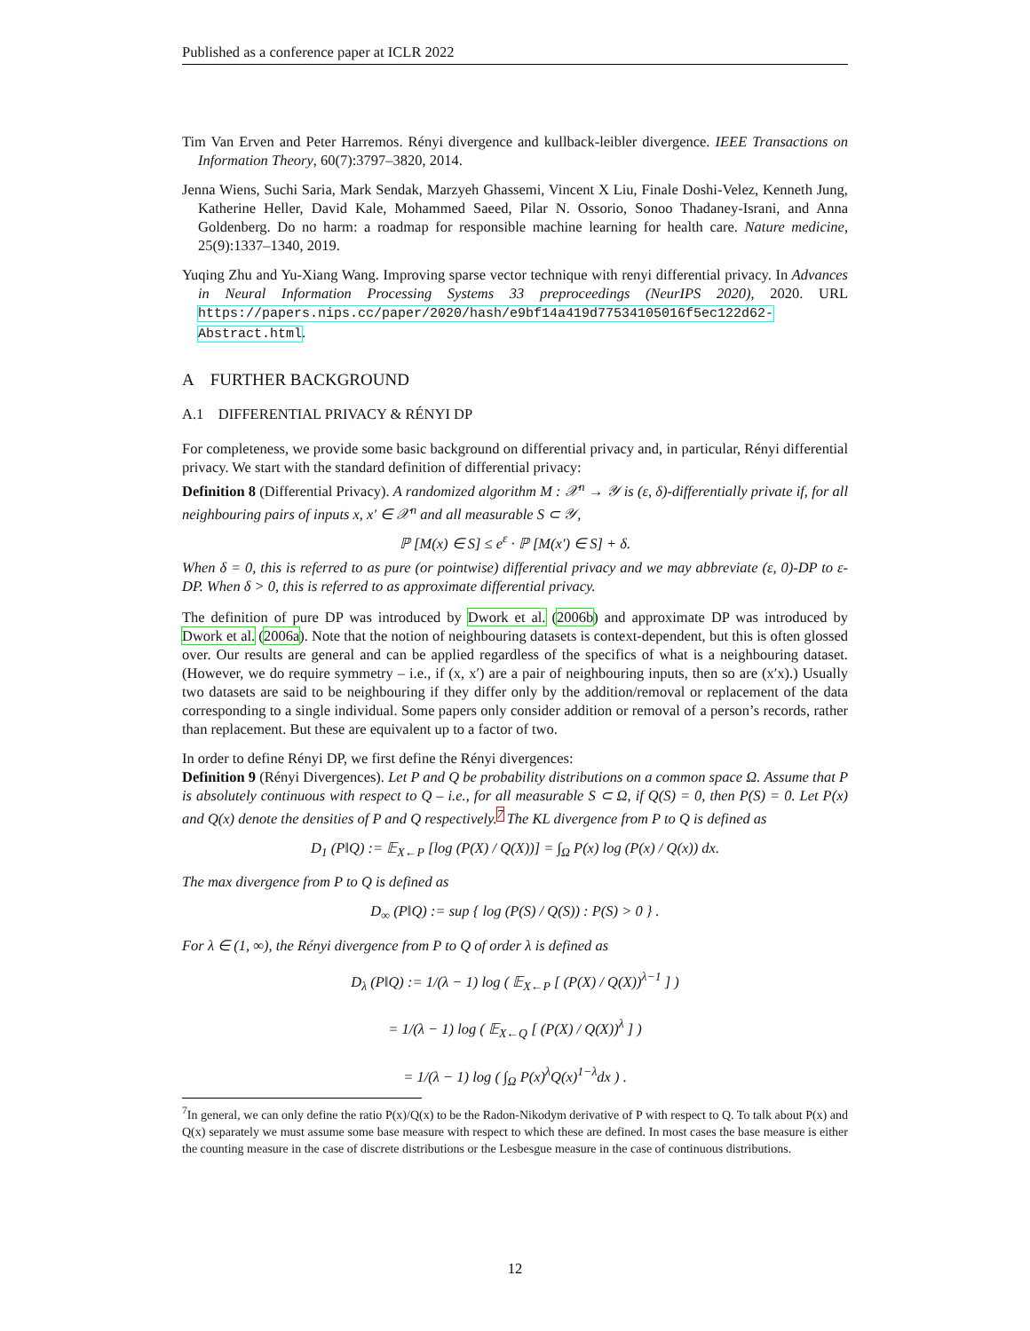Published as a conference paper at ICLR 2022
Tim Van Erven and Peter Harremos. Rényi divergence and kullback-leibler divergence. IEEE Transactions on Information Theory, 60(7):3797–3820, 2014.
Jenna Wiens, Suchi Saria, Mark Sendak, Marzyeh Ghassemi, Vincent X Liu, Finale Doshi-Velez, Kenneth Jung, Katherine Heller, David Kale, Mohammed Saeed, Pilar N. Ossorio, Sonoo Thadaney-Israni, and Anna Goldenberg. Do no harm: a roadmap for responsible machine learning for health care. Nature medicine, 25(9):1337–1340, 2019.
Yuqing Zhu and Yu-Xiang Wang. Improving sparse vector technique with renyi differential privacy. In Advances in Neural Information Processing Systems 33 preproceedings (NeurIPS 2020), 2020. URL https://papers.nips.cc/paper/2020/hash/e9bf14a419d77534105016f5ec122d62-Abstract.html.
A FURTHER BACKGROUND
A.1 DIFFERENTIAL PRIVACY & RÉNYI DP
For completeness, we provide some basic background on differential privacy and, in particular, Rényi differential privacy. We start with the standard definition of differential privacy:
Definition 8 (Differential Privacy). A randomized algorithm M : 𝒳<sup>n</sup> → 𝒴 is (ε, δ)-differentially private if, for all neighbouring pairs of inputs x, x′ ∈ 𝒳<sup>n</sup> and all measurable S ⊂ 𝒴,
ℙ [M(x) ∈ S] ≤ e<sup>ε</sup> · ℙ [M(x′) ∈ S] + δ.
When δ = 0, this is referred to as pure (or pointwise) differential privacy and we may abbreviate (ε, 0)-DP to ε-DP. When δ > 0, this is referred to as approximate differential privacy.
The definition of pure DP was introduced by Dwork et al. (2006b) and approximate DP was introduced by Dwork et al. (2006a). Note that the notion of neighbouring datasets is context-dependent, but this is often glossed over. Our results are general and can be applied regardless of the specifics of what is a neighbouring dataset. (However, we do require symmetry – i.e., if (x, x′) are a pair of neighbouring inputs, then so are (x′x).) Usually two datasets are said to be neighbouring if they differ only by the addition/removal or replacement of the data corresponding to a single individual. Some papers only consider addition or removal of a person’s records, rather than replacement. But these are equivalent up to a factor of two.
In order to define Rényi DP, we first define the Rényi divergences:
Definition 9 (Rényi Divergences). Let P and Q be probability distributions on a common space Ω. Assume that P is absolutely continuous with respect to Q – i.e., for all measurable S ⊂ Ω, if Q(S) = 0, then P(S) = 0. Let P(x) and Q(x) denote the densities of P and Q respectively.<sup>7</sup> The KL divergence from P to Q is defined as
D<sub>1</sub> (P‖Q) := 𝔼<sub>X←P</sub> [log (P(X) / Q(X))] = ∫<sub>Ω</sub> P(x) log (P(x) / Q(x)) dx.
The max divergence from P to Q is defined as
D<sub>∞</sub> (P‖Q) := sup { log (P(S) / Q(S)) : P(S) > 0 } .
For λ ∈ (1, ∞), the Rényi divergence from P to Q of order λ is defined as
D<sub>λ</sub> (P‖Q) := 1/(λ − 1) log ( 𝔼<sub>X←P</sub> [ (P(X) / Q(X))<sup>λ−1</sup> ] )
= 1/(λ − 1) log ( 𝔼<sub>X←Q</sub> [ (P(X) / Q(X))<sup>λ</sup> ] )
= 1/(λ − 1) log ( ∫<sub>Ω</sub> P(x)<sup>λ</sup>Q(x)<sup>1−λ</sup>dx ) .
<sup>7</sup> In general, we can only define the ratio P(x)/Q(x) to be the Radon-Nikodym derivative of P with respect to Q. To talk about P(x) and Q(x) separately we must assume some base measure with respect to which these are defined. In most cases the base measure is either the counting measure in the case of discrete distributions or the Lesbesgue measure in the case of continuous distributions.
12